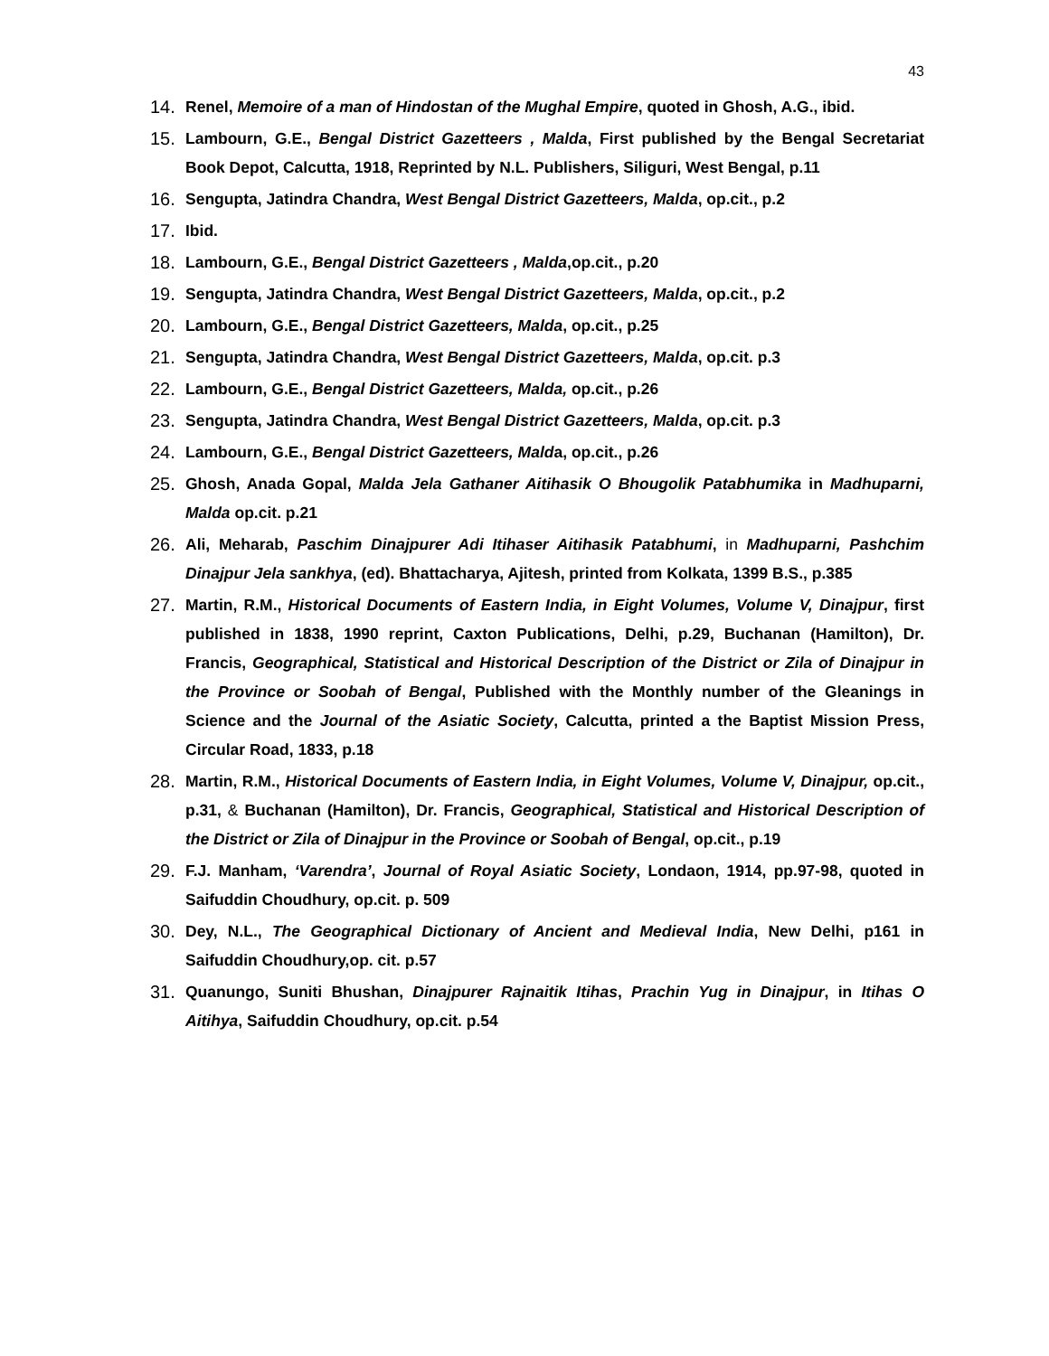43
14. Renel, Memoire of a man of Hindostan of the Mughal Empire, quoted in Ghosh, A.G., ibid.
15. Lambourn, G.E., Bengal District Gazetteers , Malda, First published by the Bengal Secretariat Book Depot, Calcutta, 1918, Reprinted by N.L. Publishers, Siliguri, West Bengal, p.11
16. Sengupta, Jatindra Chandra, West Bengal District Gazetteers, Malda, op.cit., p.2
17. Ibid.
18. Lambourn, G.E., Bengal District Gazetteers , Malda,op.cit., p.20
19. Sengupta, Jatindra Chandra, West Bengal District Gazetteers, Malda, op.cit., p.2
20. Lambourn, G.E., Bengal District Gazetteers, Malda, op.cit., p.25
21. Sengupta, Jatindra Chandra, West Bengal District Gazetteers, Malda, op.cit. p.3
22. Lambourn, G.E., Bengal District Gazetteers, Malda, op.cit., p.26
23. Sengupta, Jatindra Chandra, West Bengal District Gazetteers, Malda, op.cit. p.3
24. Lambourn, G.E., Bengal District Gazetteers, Malda, op.cit., p.26
25. Ghosh, Anada Gopal, Malda Jela Gathaner Aitihasik O Bhougolik Patabhumika in Madhuparni, Malda op.cit. p.21
26. Ali, Meharab, Paschim Dinajpurer Adi Itihaser Aitihasik Patabhumi, in Madhuparni, Pashchim Dinajpur Jela sankhya, (ed). Bhattacharya, Ajitesh, printed from Kolkata, 1399 B.S., p.385
27. Martin, R.M., Historical Documents of Eastern India, in Eight Volumes, Volume V, Dinajpur, first published in 1838, 1990 reprint, Caxton Publications, Delhi, p.29, Buchanan (Hamilton), Dr. Francis, Geographical, Statistical and Historical Description of the District or Zila of Dinajpur in the Province or Soobah of Bengal, Published with the Monthly number of the Gleanings in Science and the Journal of the Asiatic Society, Calcutta, printed a the Baptist Mission Press, Circular Road, 1833, p.18
28. Martin, R.M., Historical Documents of Eastern India, in Eight Volumes, Volume V, Dinajpur, op.cit., p.31, & Buchanan (Hamilton), Dr. Francis, Geographical, Statistical and Historical Description of the District or Zila of Dinajpur in the Province or Soobah of Bengal, op.cit., p.19
29. F.J. Manham, ‘Varendra’, Journal of Royal Asiatic Society, Londaon, 1914, pp.97-98, quoted in Saifuddin Choudhury, op.cit. p. 509
30. Dey, N.L., The Geographical Dictionary of Ancient and Medieval India, New Delhi, p161 in Saifuddin Choudhury,op. cit. p.57
31. Quanungo, Suniti Bhushan, Dinajpurer Rajnaitik Itihas, Prachin Yug in Dinajpur, in Itihas O Aitihya, Saifuddin Choudhury, op.cit. p.54